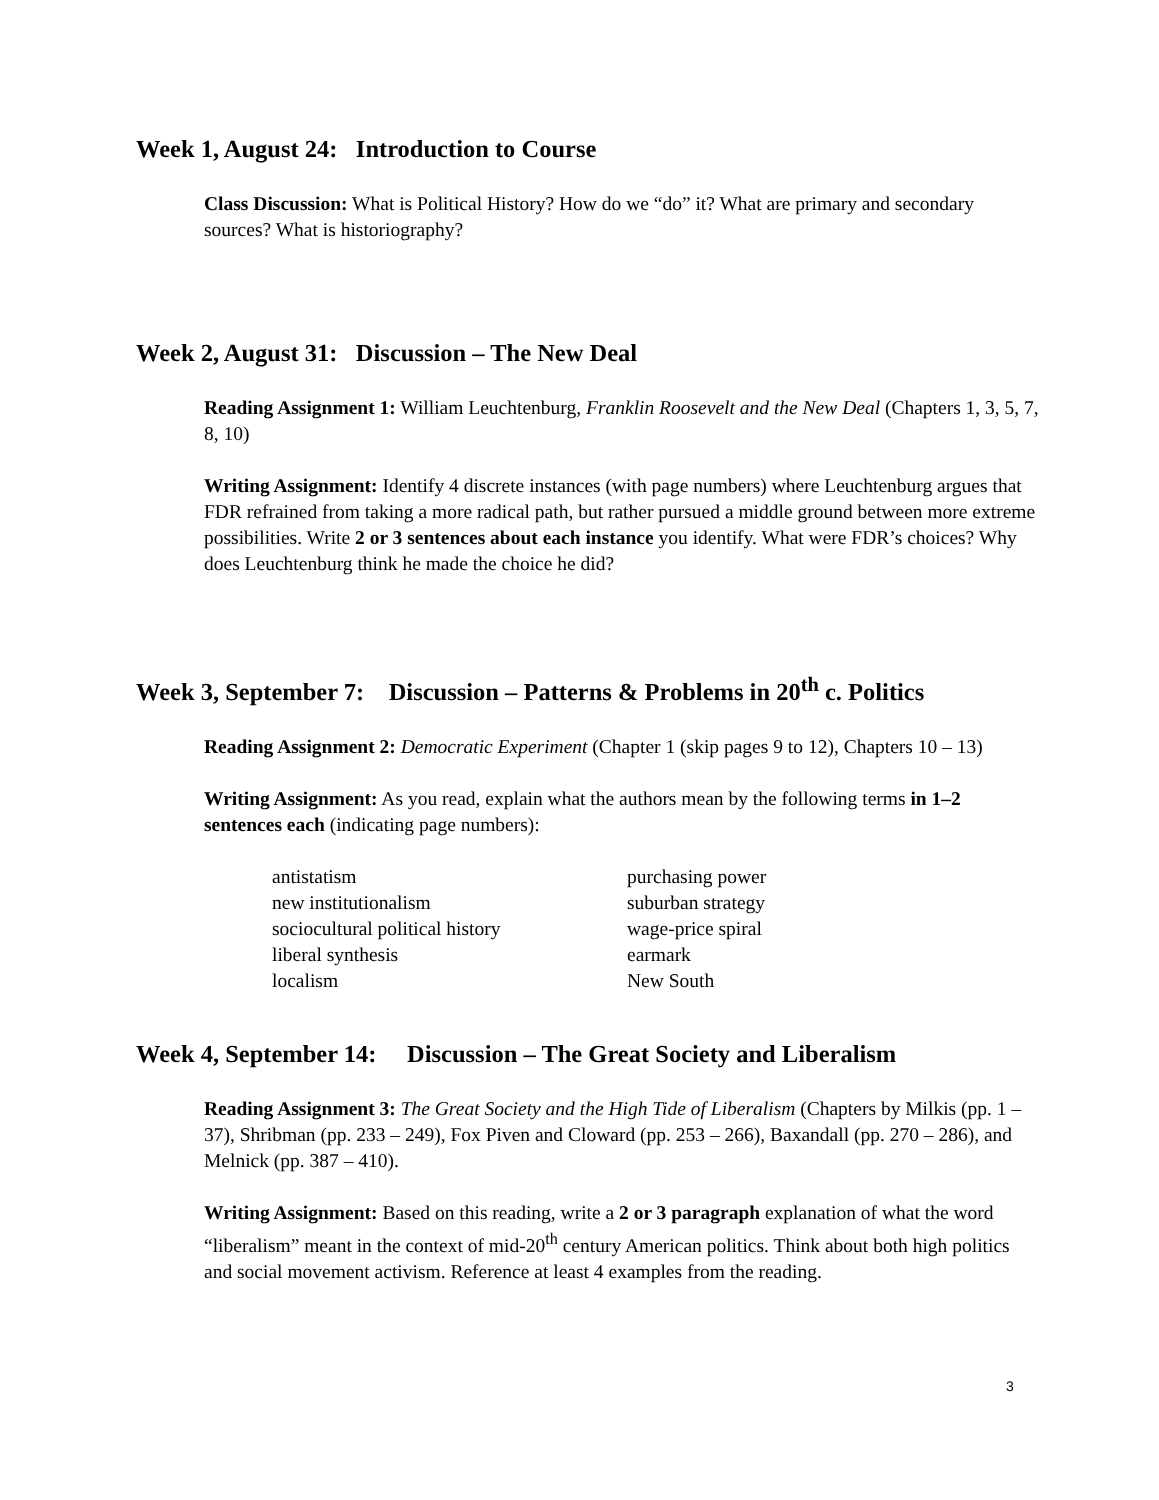Week 1, August 24: Introduction to Course
Class Discussion: What is Political History? How do we “do” it? What are primary and secondary sources? What is historiography?
Week 2, August 31: Discussion – The New Deal
Reading Assignment 1: William Leuchtenburg, Franklin Roosevelt and the New Deal (Chapters 1, 3, 5, 7, 8, 10)
Writing Assignment: Identify 4 discrete instances (with page numbers) where Leuchtenburg argues that FDR refrained from taking a more radical path, but rather pursued a middle ground between more extreme possibilities. Write 2 or 3 sentences about each instance you identify. What were FDR’s choices? Why does Leuchtenburg think he made the choice he did?
Week 3, September 7: Discussion – Patterns & Problems in 20<sup>th</sup> c. Politics
Reading Assignment 2: Democratic Experiment (Chapter 1 (skip pages 9 to 12), Chapters 10 – 13)
Writing Assignment: As you read, explain what the authors mean by the following terms in 1–2 sentences each (indicating page numbers):
| antistatism | purchasing power |
| new institutionalism | suburban strategy |
| sociocultural political history | wage-price spiral |
| liberal synthesis | earmark |
| localism | New South |
Week 4, September 14: Discussion – The Great Society and Liberalism
Reading Assignment 3: The Great Society and the High Tide of Liberalism (Chapters by Milkis (pp. 1 – 37), Shribman (pp. 233 – 249), Fox Piven and Cloward (pp. 253 – 266), Baxandall (pp. 270 – 286), and Melnick (pp. 387 – 410).
Writing Assignment: Based on this reading, write a 2 or 3 paragraph explanation of what the word “liberalism” meant in the context of mid-20<sup>th</sup> century American politics. Think about both high politics and social movement activism. Reference at least 4 examples from the reading.
3